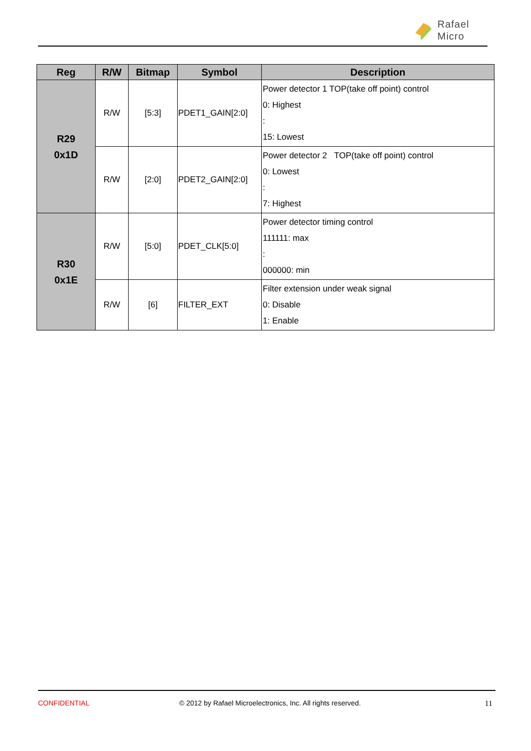Rafael
Micro
| Reg | R/W | Bitmap | Symbol | Description |
| --- | --- | --- | --- | --- |
| R29 0x1D | R/W | [5:3] | PDET1_GAIN[2:0] | Power detector 1 TOP(take off point) control 0: Highest : 15: Lowest |
| | R/W | [2:0] | PDET2_GAIN[2:0] | Power detector 2 TOP(take off point) control 0: Lowest : 7: Highest |
| R30 0x1E | R/W | [5:0] | PDET_CLK[5:0] | Power detector timing control 111111: max : 000000: min |
| | R/W | [6] | FILTER_EXT | Filter extension under weak signal 0: Disable 1: Enable |
CONFIDENTIAL © 2012 by Rafael Microelectronics, Inc. All rights reserved. 11